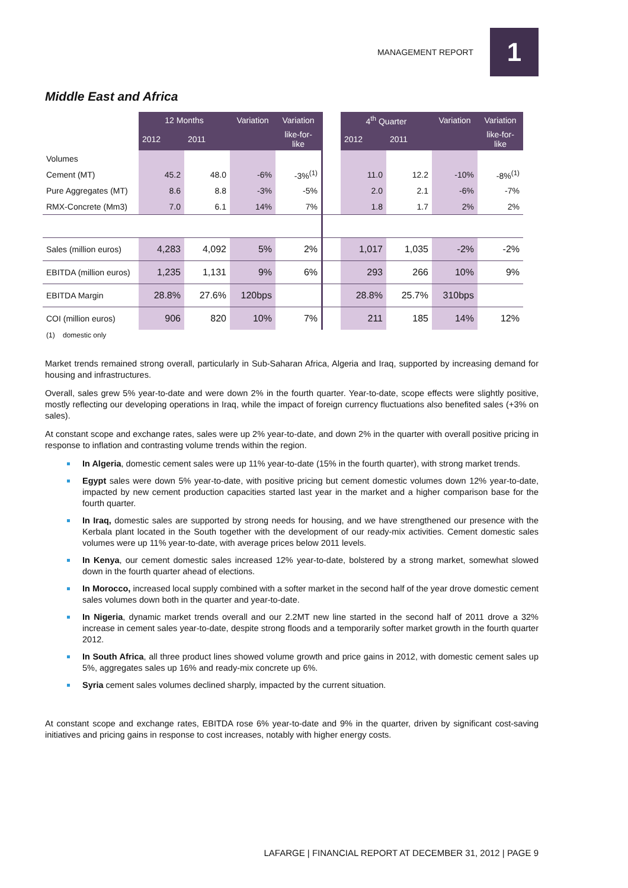MANAGEMENT REPORT
1
Middle East and Africa
| | 12 Months | | Variation | Variation | | 4<sup>th</sup> Quarter | | Variation | Variation |
| | 2012 | 2011 | | like-for- like | | 2012 | 2011 | | like-for- like |
| Volumes | | | | | | | | | |
| Cement (MT) | 45.2 | 48.0 | -6% | -3%<sup>(1)</sup> | | 11.0 | 12.2 | -10% | -8%<sup>(1)</sup> |
| Pure Aggregates (MT) | 8.6 | 8.8 | -3% | -5% | | 2.0 | 2.1 | -6% | -7% |
| RMX-Concrete (Mm3) | 7.0 | 6.1 | 14% | 7% | | 1.8 | 1.7 | 2% | 2% |
| Sales (million euros) | 4,283 | 4,092 | 5% | 2% | | 1,017 | 1,035 | -2% | -2% |
| EBITDA (million euros) | 1,235 | 1,131 | 9% | 6% | | 293 | 266 | 10% | 9% |
| EBITDA Margin | 28.8% | 27.6% | 120bps | | | 28.8% | 25.7% | 310bps | |
| COI (million euros) | 906 | 820 | 10% | 7% | | 211 | 185 | 14% | 12% |
(1) domestic only
Market trends remained strong overall, particularly in Sub-Saharan Africa, Algeria and Iraq, supported by increasing demand for housing and infrastructures.
Overall, sales grew 5% year-to-date and were down 2% in the fourth quarter. Year-to-date, scope effects were slightly positive, mostly reflecting our developing operations in Iraq, while the impact of foreign currency fluctuations also benefited sales (+3% on sales).
At constant scope and exchange rates, sales were up 2% year-to-date, and down 2% in the quarter with overall positive pricing in response to inflation and contrasting volume trends within the region.
In Algeria, domestic cement sales were up 11% year-to-date (15% in the fourth quarter), with strong market trends.
Egypt sales were down 5% year-to-date, with positive pricing but cement domestic volumes down 12% year-to-date, impacted by new cement production capacities started last year in the market and a higher comparison base for the fourth quarter.
In Iraq, domestic sales are supported by strong needs for housing, and we have strengthened our presence with the Kerbala plant located in the South together with the development of our ready-mix activities. Cement domestic sales volumes were up 11% year-to-date, with average prices below 2011 levels.
In Kenya, our cement domestic sales increased 12% year-to-date, bolstered by a strong market, somewhat slowed down in the fourth quarter ahead of elections.
In Morocco, increased local supply combined with a softer market in the second half of the year drove domestic cement sales volumes down both in the quarter and year-to-date.
In Nigeria, dynamic market trends overall and our 2.2MT new line started in the second half of 2011 drove a 32% increase in cement sales year-to-date, despite strong floods and a temporarily softer market growth in the fourth quarter 2012.
In South Africa, all three product lines showed volume growth and price gains in 2012, with domestic cement sales up 5%, aggregates sales up 16% and ready-mix concrete up 6%.
Syria cement sales volumes declined sharply, impacted by the current situation.
At constant scope and exchange rates, EBITDA rose 6% year-to-date and 9% in the quarter, driven by significant cost-saving initiatives and pricing gains in response to cost increases, notably with higher energy costs.
LAFARGE | FINANCIAL REPORT AT DECEMBER 31, 2012 | PAGE 9